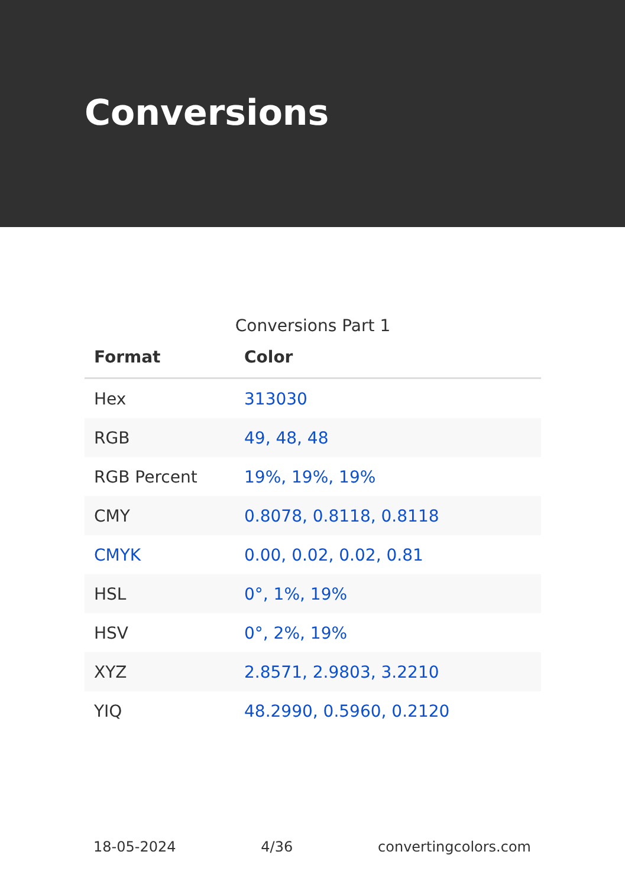Conversions
Conversions Part 1
| Format | Color |
| --- | --- |
| Hex | 313030 |
| RGB | 49, 48, 48 |
| RGB Percent | 19%, 19%, 19% |
| CMY | 0.8078, 0.8118, 0.8118 |
| CMYK | 0.00, 0.02, 0.02, 0.81 |
| HSL | 0°, 1%, 19% |
| HSV | 0°, 2%, 19% |
| XYZ | 2.8571, 2.9803, 3.2210 |
| YIQ | 48.2990, 0.5960, 0.2120 |
18-05-2024 4/36 convertingcolors.com